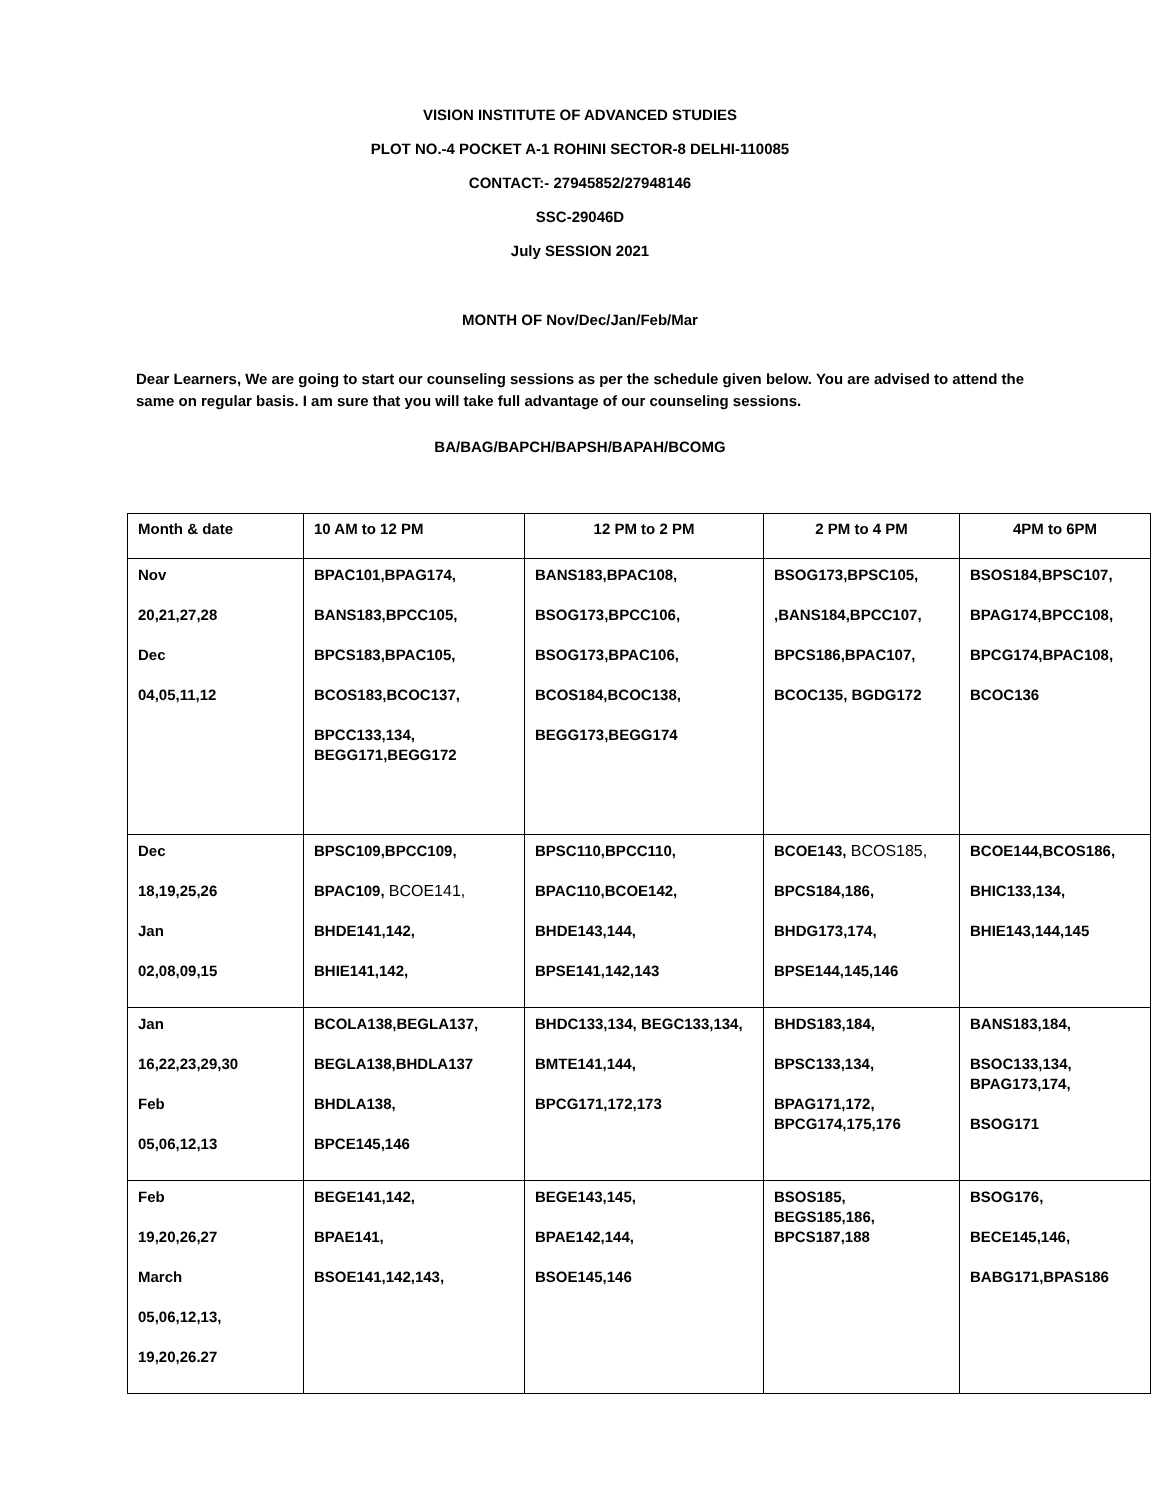VISION INSTITUTE OF ADVANCED STUDIES
PLOT NO.-4 POCKET A-1 ROHINI SECTOR-8 DELHI-110085
CONTACT:- 27945852/27948146
SSC-29046D
July SESSION 2021
MONTH OF Nov/Dec/Jan/Feb/Mar
Dear Learners, We are going to start our counseling sessions as per the schedule given below. You are advised to attend the same on regular basis. I am sure that you will take full advantage of our counseling sessions.
BA/BAG/BAPCH/BAPSH/BAPAH/BCOMG
| Month & date | 10 AM to 12 PM | 12 PM to 2 PM | 2 PM to 4 PM | 4PM to 6PM |
| Nov 20,21,27,28 Dec 04,05,11,12 | BPAC101,BPAG174, BANS183,BPCC105, BPCS183,BPAC105, BCOS183,BCOC137, BPCC133,134, BEGG171,BEGG172 | BANS183,BPAC108, BSOG173,BPCC106, BSOG173,BPAC106, BCOS184,BCOC138, BEGG173,BEGG174 | BSOG173,BPSC105, ,BANS184,BPCC107, BPCS186,BPAC107, BCOC135, BGDG172 | BSOS184,BPSC107, BPAG174,BPCC108, BPCG174,BPAC108, BCOC136 |
| Dec 18,19,25,26 Jan 02,08,09,15 | BPSC109,BPCC109, BPAC109, BCOE141, BHDE141,142, BHIE141,142, | BPSC110,BPCC110, BPAC110,BCOE142, BHDE143,144, BPSE141,142,143 | BCOE143, BCOS185, BPCS184,186, BHDG173,174, BPSE144,145,146 | BCOE144,BCOS186, BHIC133,134, BHIE143,144,145 |
| Jan 16,22,23,29,30 Feb 05,06,12,13 | BCOLA138,BEGLA137, BEGLA138,BHDLA137 BHDLA138, BPCE145,146 | BHDC133,134, BEGC133,134, BMTE141,144, BPCG171,172,173 | BHDS183,184, BPSC133,134, BPAG171,172, BPCG174,175,176 | BANS183,184, BSOC133,134, BPAG173,174, BSOG171 |
| Feb 19,20,26,27 March 05,06,12,13, 19,20,26.27 | BEGE141,142, BPAE141, BSOE141,142,143, | BEGE143,145, BPAE142,144, BSOE145,146 | BSOS185, BEGS185,186, BPCS187,188 | BSOG176, BECE145,146, BABG171,BPAS186 |